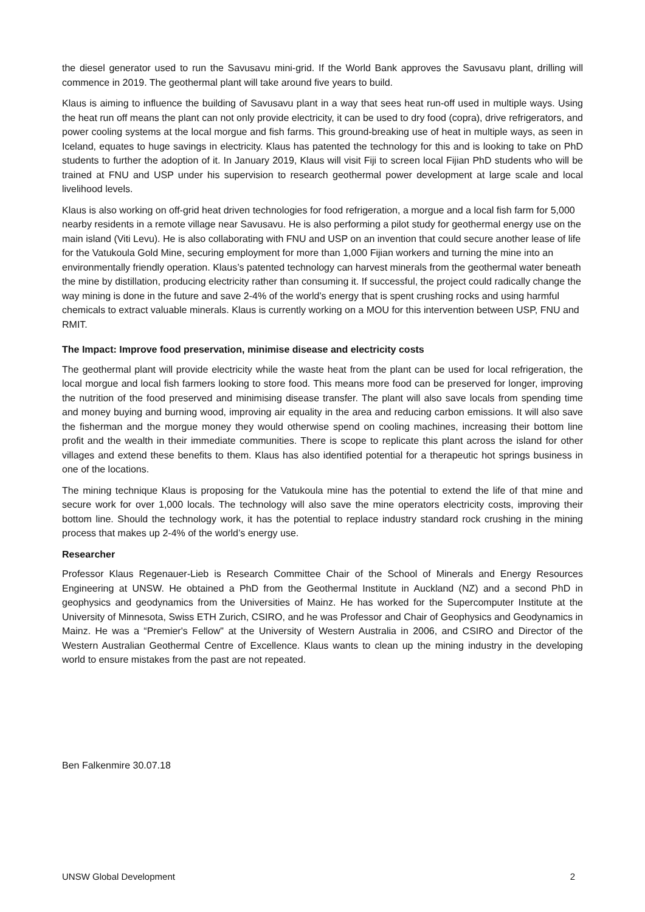the diesel generator used to run the Savusavu mini-grid. If the World Bank approves the Savusavu plant, drilling will commence in 2019. The geothermal plant will take around five years to build.
Klaus is aiming to influence the building of Savusavu plant in a way that sees heat run-off used in multiple ways. Using the heat run off means the plant can not only provide electricity, it can be used to dry food (copra), drive refrigerators, and power cooling systems at the local morgue and fish farms. This ground-breaking use of heat in multiple ways, as seen in Iceland, equates to huge savings in electricity. Klaus has patented the technology for this and is looking to take on PhD students to further the adoption of it. In January 2019, Klaus will visit Fiji to screen local Fijian PhD students who will be trained at FNU and USP under his supervision to research geothermal power development at large scale and local livelihood levels.
Klaus is also working on off-grid heat driven technologies for food refrigeration, a morgue and a local fish farm for 5,000 nearby residents in a remote village near Savusavu. He is also performing a pilot study for geothermal energy use on the main island (Viti Levu). He is also collaborating with FNU and USP on an invention that could secure another lease of life for the Vatukoula Gold Mine, securing employment for more than 1,000 Fijian workers and turning the mine into an environmentally friendly operation. Klaus’s patented technology can harvest minerals from the geothermal water beneath the mine by distillation, producing electricity rather than consuming it. If successful, the project could radically change the way mining is done in the future and save 2-4% of the world’s energy that is spent crushing rocks and using harmful chemicals to extract valuable minerals. Klaus is currently working on a MOU for this intervention between USP, FNU and RMIT.
The Impact: Improve food preservation, minimise disease and electricity costs
The geothermal plant will provide electricity while the waste heat from the plant can be used for local refrigeration, the local morgue and local fish farmers looking to store food. This means more food can be preserved for longer, improving the nutrition of the food preserved and minimising disease transfer. The plant will also save locals from spending time and money buying and burning wood, improving air equality in the area and reducing carbon emissions. It will also save the fisherman and the morgue money they would otherwise spend on cooling machines, increasing their bottom line profit and the wealth in their immediate communities. There is scope to replicate this plant across the island for other villages and extend these benefits to them. Klaus has also identified potential for a therapeutic hot springs business in one of the locations.
The mining technique Klaus is proposing for the Vatukoula mine has the potential to extend the life of that mine and secure work for over 1,000 locals. The technology will also save the mine operators electricity costs, improving their bottom line. Should the technology work, it has the potential to replace industry standard rock crushing in the mining process that makes up 2-4% of the world’s energy use.
Researcher
Professor Klaus Regenauer-Lieb is Research Committee Chair of the School of Minerals and Energy Resources Engineering at UNSW. He obtained a PhD from the Geothermal Institute in Auckland (NZ) and a second PhD in geophysics and geodynamics from the Universities of Mainz. He has worked for the Supercomputer Institute at the University of Minnesota, Swiss ETH Zurich, CSIRO, and he was Professor and Chair of Geophysics and Geodynamics in Mainz. He was a “Premier's Fellow" at the University of Western Australia in 2006, and CSIRO and Director of the Western Australian Geothermal Centre of Excellence. Klaus wants to clean up the mining industry in the developing world to ensure mistakes from the past are not repeated.
Ben Falkenmire 30.07.18
UNSW Global Development 2